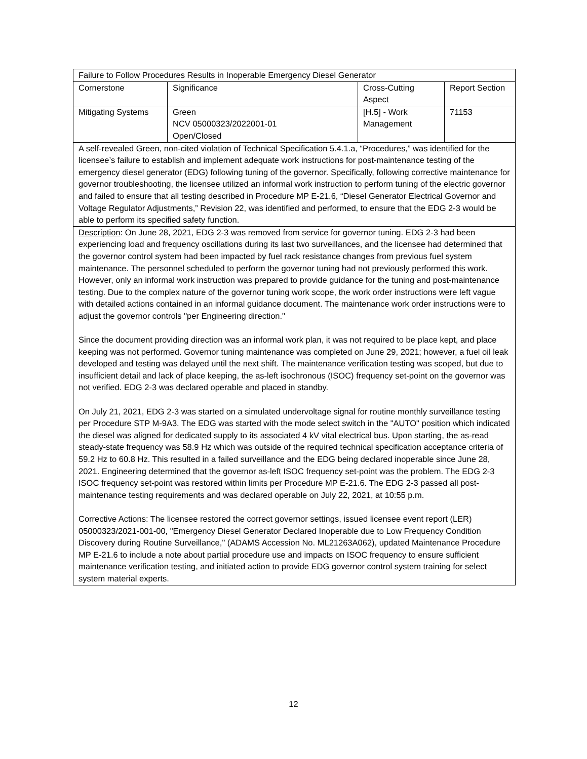| Failure to Follow Procedures Results in Inoperable Emergency Diesel Generator | | | |
| Cornerstone | Significance | Cross-Cutting Aspect | Report Section |
| Mitigating Systems | Green NCV 05000323/2022001-01 Open/Closed | [H.5] - Work Management | 71153 |
| A self-revealed Green, non-cited violation of Technical Specification 5.4.1.a, “Procedures,” was identified for the licensee’s failure to establish and implement adequate work instructions for post-maintenance testing of the emergency diesel generator (EDG) following tuning of the governor. Specifically, following corrective maintenance for governor troubleshooting, the licensee utilized an informal work instruction to perform tuning of the electric governor and failed to ensure that all testing described in Procedure MP E-21.6, “Diesel Generator Electrical Governor and Voltage Regulator Adjustments,” Revision 22, was identified and performed, to ensure that the EDG 2-3 would be able to perform its specified safety function. | | | |
| Description : On June 28, 2021, EDG 2-3 was removed from service for governor tuning. EDG 2-3 had been experiencing load and frequency oscillations during its last two surveillances, and the licensee had determined that the governor control system had been impacted by fuel rack resistance changes from previous fuel system maintenance. The personnel scheduled to perform the governor tuning had not previously performed this work. However, only an informal work instruction was prepared to provide guidance for the tuning and post-maintenance testing. Due to the complex nature of the governor tuning work scope, the work order instructions were left vague with detailed actions contained in an informal guidance document. The maintenance work order instructions were to adjust the governor controls "per Engineering direction." Since the document providing direction was an informal work plan, it was not required to be place kept, and place keeping was not performed. Governor tuning maintenance was completed on June 29, 2021; however, a fuel oil leak developed and testing was delayed until the next shift. The maintenance verification testing was scoped, but due to insufficient detail and lack of place keeping, the as-left isochronous (ISOC) frequency set-point on the governor was not verified. EDG 2-3 was declared operable and placed in standby. On July 21, 2021, EDG 2-3 was started on a simulated undervoltage signal for routine monthly surveillance testing per Procedure STP M-9A3. The EDG was started with the mode select switch in the "AUTO" position which indicated the diesel was aligned for dedicated supply to its associated 4 kV vital electrical bus. Upon starting, the as-read steady-state frequency was 58.9 Hz which was outside of the required technical specification acceptance criteria of 59.2 Hz to 60.8 Hz. This resulted in a failed surveillance and the EDG being declared inoperable since June 28, 2021. Engineering determined that the governor as-left ISOC frequency set-point was the problem. The EDG 2-3 ISOC frequency set-point was restored within limits per Procedure MP E-21.6. The EDG 2-3 passed all post-maintenance testing requirements and was declared operable on July 22, 2021, at 10:55 p.m. Corrective Actions: The licensee restored the correct governor settings, issued licensee event report (LER) 05000323/2021-001-00, "Emergency Diesel Generator Declared Inoperable due to Low Frequency Condition Discovery during Routine Surveillance," (ADAMS Accession No. ML21263A062), updated Maintenance Procedure MP E-21.6 to include a note about partial procedure use and impacts on ISOC frequency to ensure sufficient maintenance verification testing, and initiated action to provide EDG governor control system training for select system material experts. | | | |
12